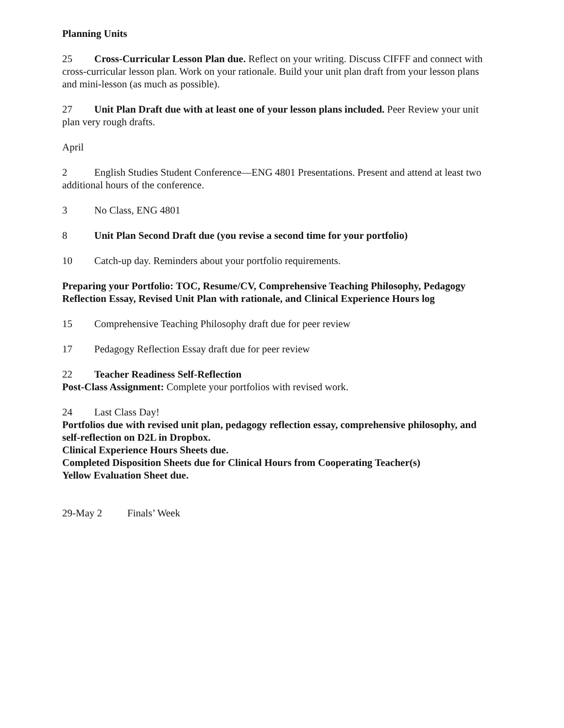Planning Units
25 Cross-Curricular Lesson Plan due. Reflect on your writing. Discuss CIFFF and connect with cross-curricular lesson plan. Work on your rationale. Build your unit plan draft from your lesson plans and mini-lesson (as much as possible).
27 Unit Plan Draft due with at least one of your lesson plans included. Peer Review your unit plan very rough drafts.
April
2 English Studies Student Conference—ENG 4801 Presentations. Present and attend at least two additional hours of the conference.
3 No Class, ENG 4801
8 Unit Plan Second Draft due (you revise a second time for your portfolio)
10 Catch-up day. Reminders about your portfolio requirements.
Preparing your Portfolio: TOC, Resume/CV, Comprehensive Teaching Philosophy, Pedagogy Reflection Essay, Revised Unit Plan with rationale, and Clinical Experience Hours log
15 Comprehensive Teaching Philosophy draft due for peer review
17 Pedagogy Reflection Essay draft due for peer review
22 Teacher Readiness Self-Reflection
Post-Class Assignment: Complete your portfolios with revised work.
24 Last Class Day!
Portfolios due with revised unit plan, pedagogy reflection essay, comprehensive philosophy, and self-reflection on D2L in Dropbox.
Clinical Experience Hours Sheets due.
Completed Disposition Sheets due for Clinical Hours from Cooperating Teacher(s)
Yellow Evaluation Sheet due.
29-May 2 Finals’ Week